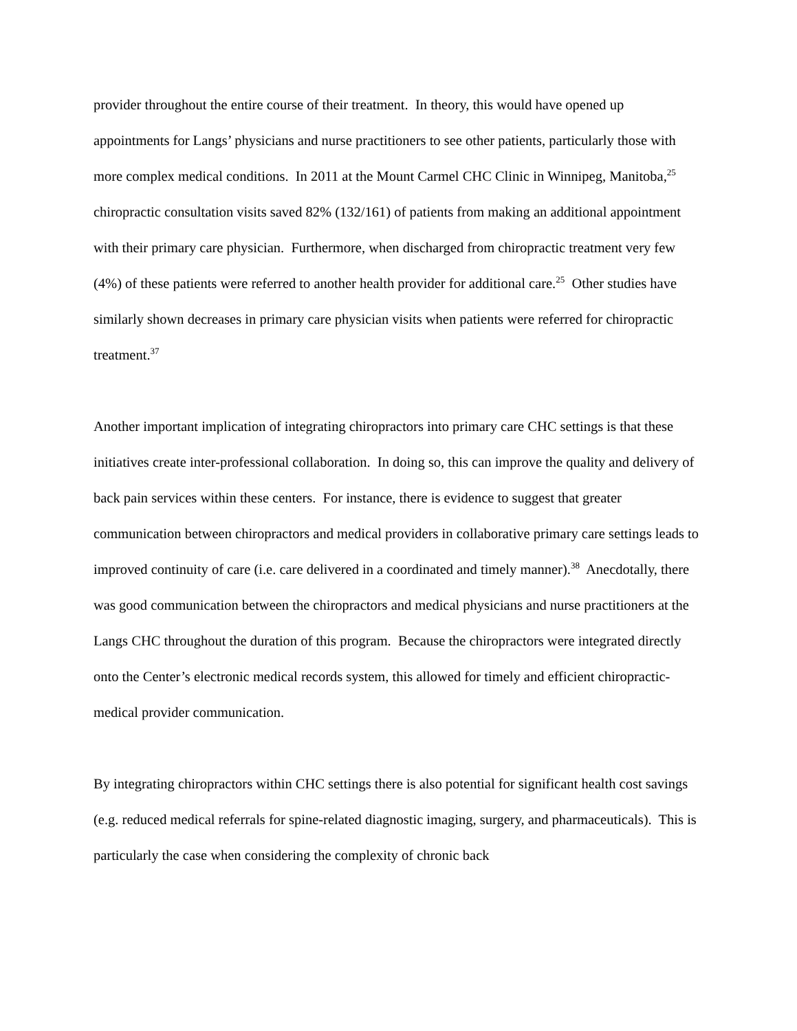provider throughout the entire course of their treatment. In theory, this would have opened up appointments for Langs’ physicians and nurse practitioners to see other patients, particularly those with more complex medical conditions. In 2011 at the Mount Carmel CHC Clinic in Winnipeg, Manitoba,<sup>25</sup> chiropractic consultation visits saved 82% (132/161) of patients from making an additional appointment with their primary care physician. Furthermore, when discharged from chiropractic treatment very few (4%) of these patients were referred to another health provider for additional care.<sup>25</sup> Other studies have similarly shown decreases in primary care physician visits when patients were referred for chiropractic treatment.<sup>37</sup>
Another important implication of integrating chiropractors into primary care CHC settings is that these initiatives create inter-professional collaboration. In doing so, this can improve the quality and delivery of back pain services within these centers. For instance, there is evidence to suggest that greater communication between chiropractors and medical providers in collaborative primary care settings leads to improved continuity of care (i.e. care delivered in a coordinated and timely manner).<sup>38</sup> Anecdotally, there was good communication between the chiropractors and medical physicians and nurse practitioners at the Langs CHC throughout the duration of this program. Because the chiropractors were integrated directly onto the Center’s electronic medical records system, this allowed for timely and efficient chiropractic-medical provider communication.
By integrating chiropractors within CHC settings there is also potential for significant health cost savings (e.g. reduced medical referrals for spine-related diagnostic imaging, surgery, and pharmaceuticals). This is particularly the case when considering the complexity of chronic back